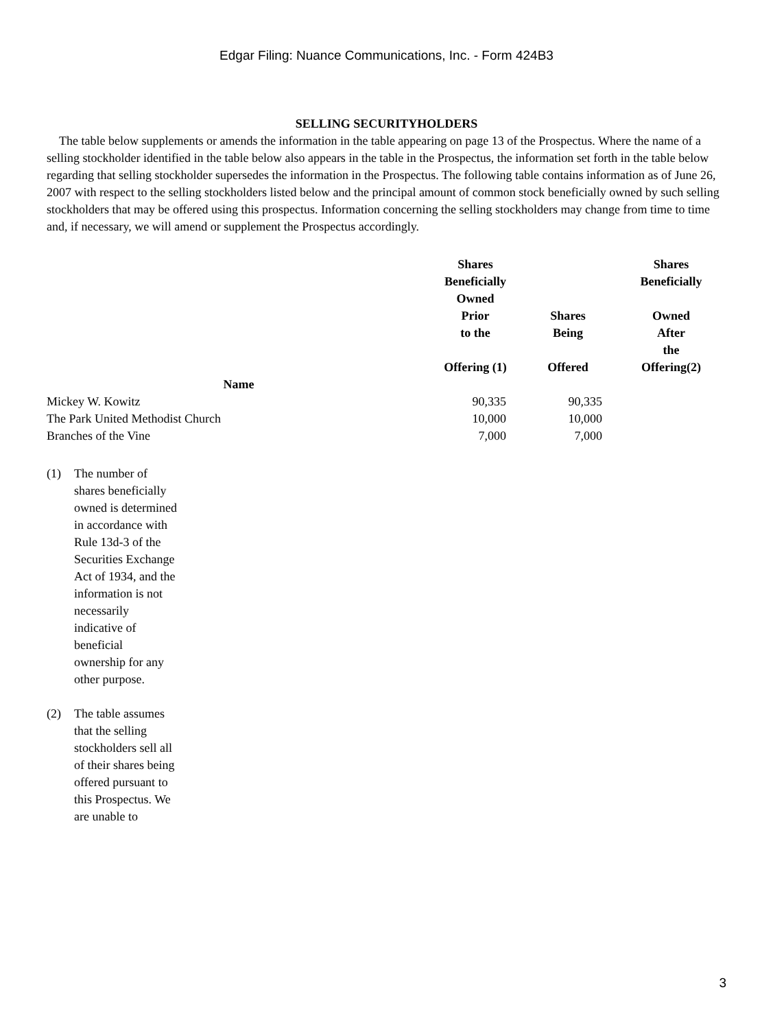Edgar Filing: Nuance Communications, Inc. - Form 424B3
SELLING SECURITYHOLDERS
The table below supplements or amends the information in the table appearing on page 13 of the Prospectus. Where the name of a selling stockholder identified in the table below also appears in the table in the Prospectus, the information set forth in the table below regarding that selling stockholder supersedes the information in the Prospectus. The following table contains information as of June 26, 2007 with respect to the selling stockholders listed below and the principal amount of common stock beneficially owned by such selling stockholders that may be offered using this prospectus. Information concerning the selling stockholders may change from time to time and, if necessary, we will amend or supplement the Prospectus accordingly.
| Name | Shares Beneficially Owned Prior to the Offering (1) | Shares Being Offered | Shares Beneficially Owned After the Offering(2) |
| --- | --- | --- | --- |
| Mickey W. Kowitz | 90,335 | 90,335 | |
| The Park United Methodist Church | 10,000 | 10,000 | |
| Branches of the Vine | 7,000 | 7,000 | |
(1) The number of shares beneficially owned is determined in accordance with Rule 13d-3 of the Securities Exchange Act of 1934, and the information is not necessarily indicative of beneficial ownership for any other purpose.
(2) The table assumes that the selling stockholders sell all of their shares being offered pursuant to this Prospectus. We are unable to
3